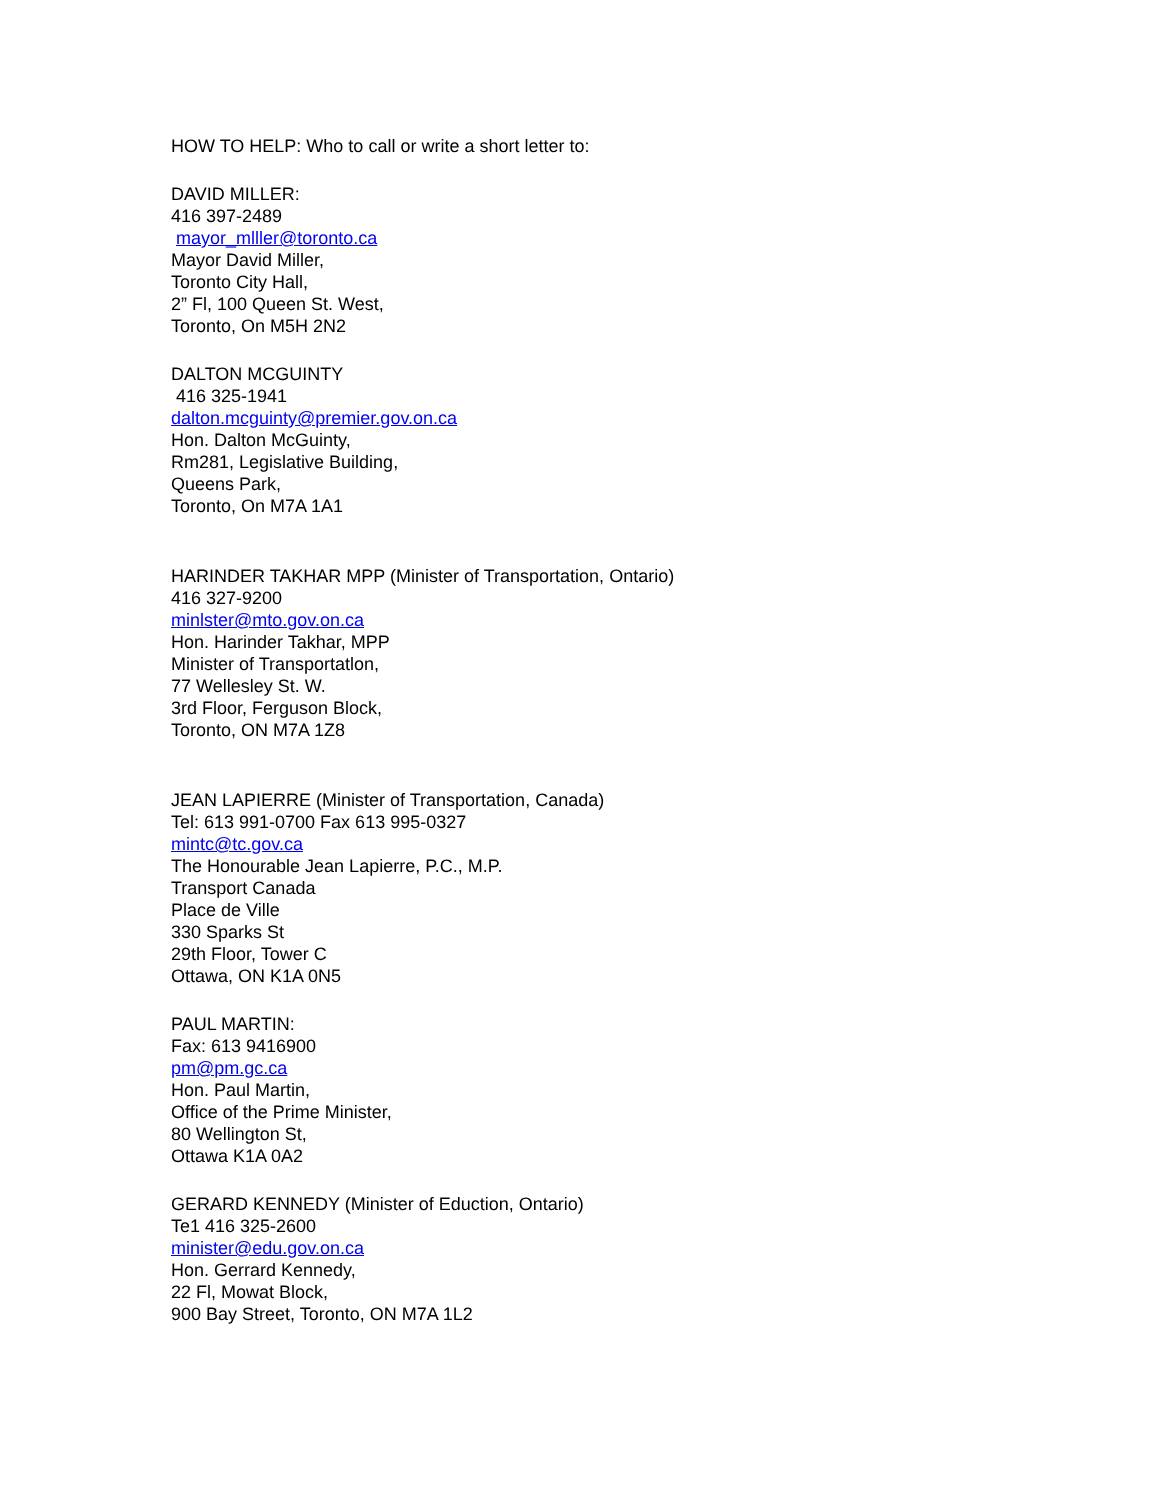HOW TO HELP: Who to call or write a short letter to:
DAVID MILLER:
416 397-2489
mayor_mlller@toronto.ca
Mayor David Miller,
Toronto City Hall,
2” Fl, 100 Queen St. West,
Toronto, On M5H 2N2
DALTON MCGUINTY
416 325-1941
dalton.mcguinty@premier.gov.on.ca
Hon. Dalton McGuinty,
Rm281, Legislative Building,
Queens Park,
Toronto, On M7A 1A1
HARINDER TAKHAR MPP (Minister of Transportation, Ontario)
416 327-9200
minlster@mto.gov.on.ca
Hon. Harinder Takhar, MPP
Minister of Transportatlon,
77 Wellesley St. W.
3rd Floor, Ferguson Block,
Toronto, ON M7A 1Z8
JEAN LAPIERRE (Minister of Transportation, Canada)
Tel: 613 991-0700 Fax 613 995-0327
mintc@tc.gov.ca
The Honourable Jean Lapierre, P.C., M.P.
Transport Canada
Place de Ville
330 Sparks St
29th Floor, Tower C
Ottawa, ON K1A 0N5
PAUL MARTIN:
Fax: 613 9416900
pm@pm.gc.ca
Hon. Paul Martin,
Office of the Prime Minister,
80 Wellington St,
Ottawa K1A 0A2
GERARD KENNEDY (Minister of Eduction, Ontario)
Te1 416 325-2600
minister@edu.gov.on.ca
Hon. Gerrard Kennedy,
22 Fl, Mowat Block,
900 Bay Street, Toronto, ON M7A 1L2